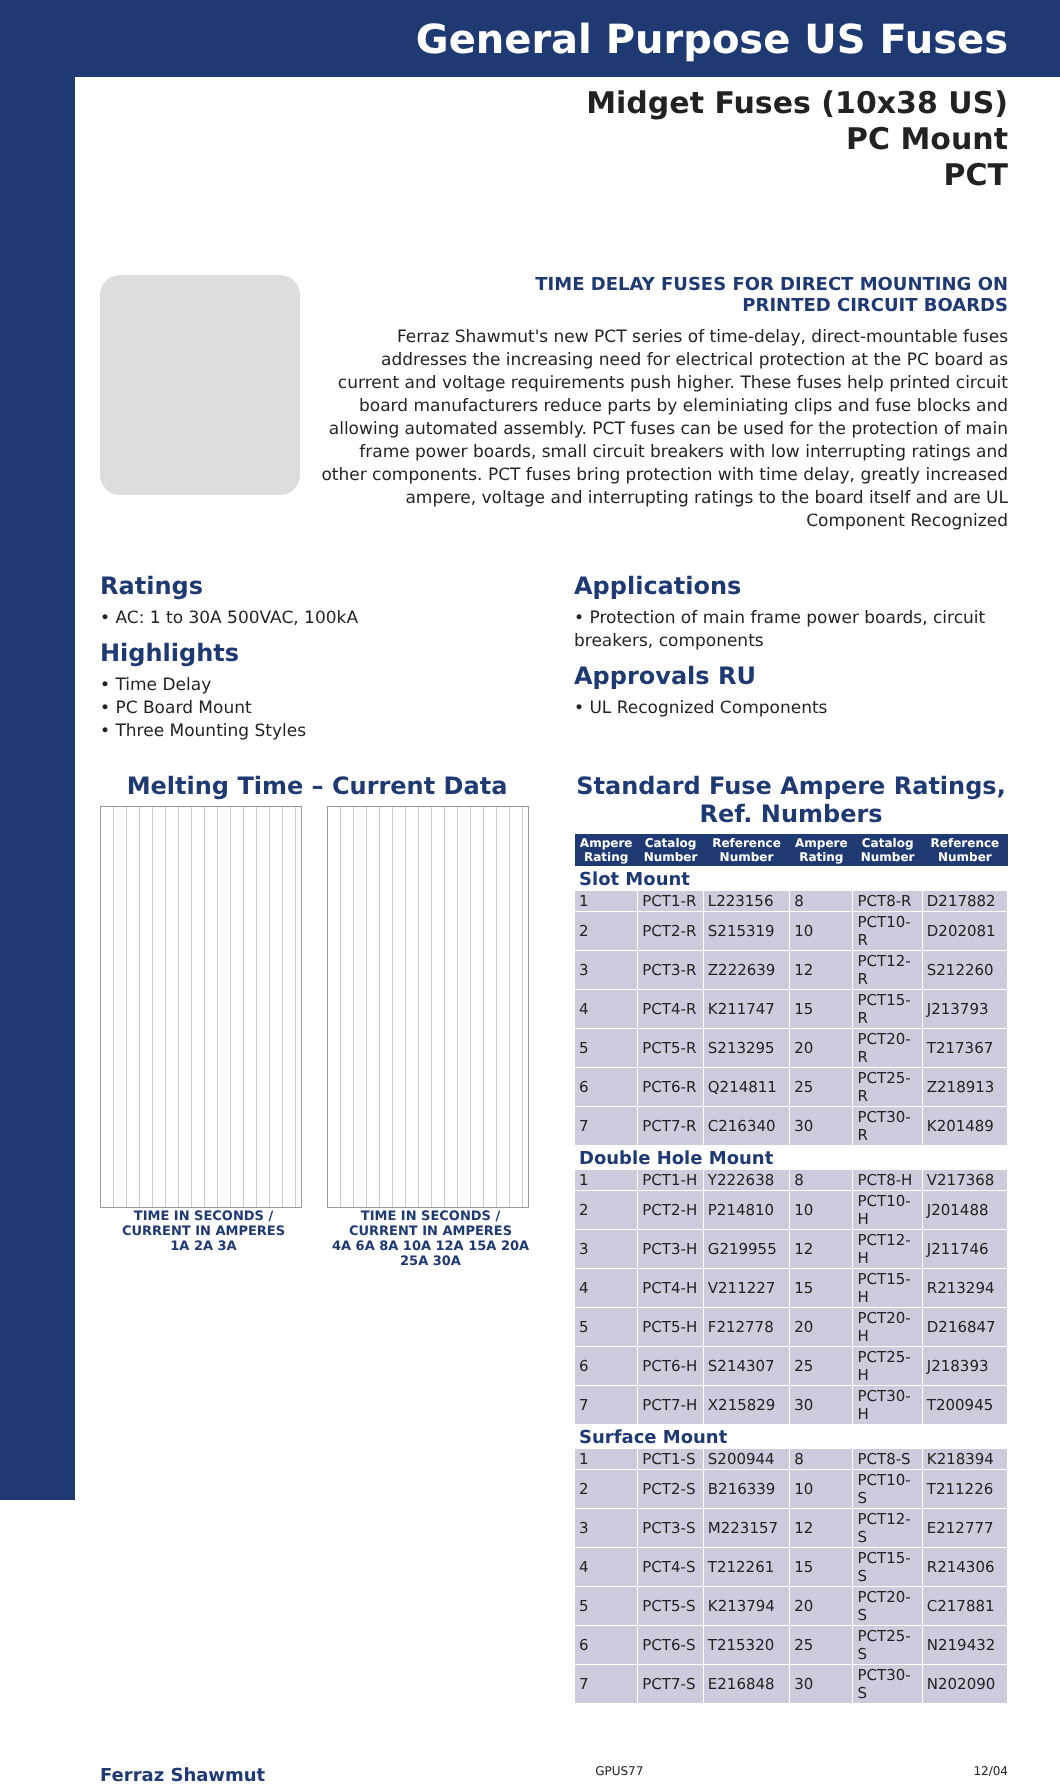General Purpose US Fuses
Midget Fuses (10x38 US)
PC Mount
PCT
TIME DELAY FUSES FOR DIRECT MOUNTING ON
PRINTED CIRCUIT BOARDS
Ferraz Shawmut's new PCT series of time-delay, direct-mountable fuses addresses the increasing need for electrical protection at the PC board as current and voltage requirements push higher. These fuses help printed circuit board manufacturers reduce parts by eleminiating clips and fuse blocks and allowing automated assembly. PCT fuses can be used for the protection of main frame power boards, small circuit breakers with low interrupting ratings and other components. PCT fuses bring protection with time delay, greatly increased ampere, voltage and interrupting ratings to the board itself and are UL Component Recognized
Ratings
• AC: 1 to 30A 500VAC, 100kA
Highlights
• Time Delay
• PC Board Mount
• Three Mounting Styles
Applications
• Protection of main frame power boards, circuit breakers, components
Approvals RU
• UL Recognized Components
Melting Time – Current Data
TIME IN SECONDS / CURRENT IN AMPERES
1A 2A 3A
TIME IN SECONDS / CURRENT IN AMPERES
4A 6A 8A 10A 12A 15A 20A 25A 30A
Standard Fuse Ampere Ratings, Ref. Numbers
| Ampere Rating | Catalog Number | Reference Number | Ampere Rating | Catalog Number | Reference Number |
| --- | --- | --- | --- | --- | --- |
| Slot Mount | | | | | |
| 1 | PCT1-R | L223156 | 8 | PCT8-R | D217882 |
| 2 | PCT2-R | S215319 | 10 | PCT10-R | D202081 |
| 3 | PCT3-R | Z222639 | 12 | PCT12-R | S212260 |
| 4 | PCT4-R | K211747 | 15 | PCT15-R | J213793 |
| 5 | PCT5-R | S213295 | 20 | PCT20-R | T217367 |
| 6 | PCT6-R | Q214811 | 25 | PCT25-R | Z218913 |
| 7 | PCT7-R | C216340 | 30 | PCT30-R | K201489 |
| Double Hole Mount | | | | | |
| 1 | PCT1-H | Y222638 | 8 | PCT8-H | V217368 |
| 2 | PCT2-H | P214810 | 10 | PCT10-H | J201488 |
| 3 | PCT3-H | G219955 | 12 | PCT12-H | J211746 |
| 4 | PCT4-H | V211227 | 15 | PCT15-H | R213294 |
| 5 | PCT5-H | F212778 | 20 | PCT20-H | D216847 |
| 6 | PCT6-H | S214307 | 25 | PCT25-H | J218393 |
| 7 | PCT7-H | X215829 | 30 | PCT30-H | T200945 |
| Surface Mount | | | | | |
| 1 | PCT1-S | S200944 | 8 | PCT8-S | K218394 |
| 2 | PCT2-S | B216339 | 10 | PCT10-S | T211226 |
| 3 | PCT3-S | M223157 | 12 | PCT12-S | E212777 |
| 4 | PCT4-S | T212261 | 15 | PCT15-S | R214306 |
| 5 | PCT5-S | K213794 | 20 | PCT20-S | C217881 |
| 6 | PCT6-S | T215320 | 25 | PCT25-S | N219432 |
| 7 | PCT7-S | E216848 | 30 | PCT30-S | N202090 |
Ferraz Shawmut GPUS77 12/04